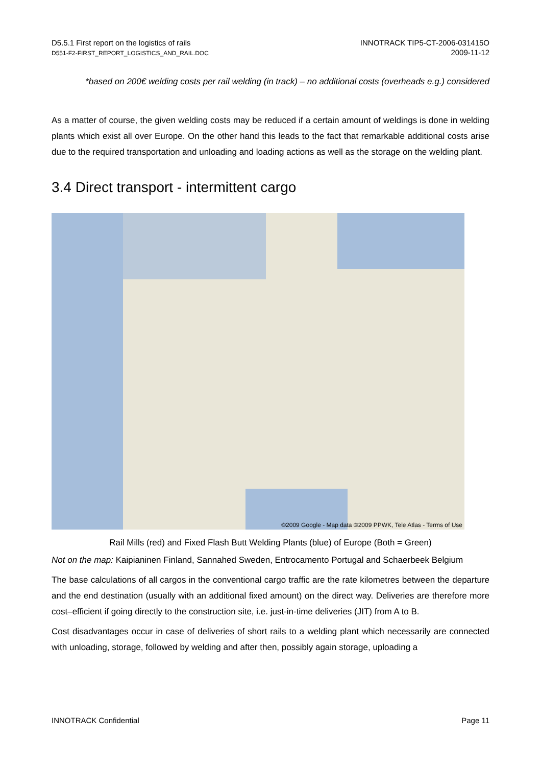D5.5.1 First report on the logistics of rails
D551-F2-FIRST_REPORT_LOGISTICS_AND_RAIL.DOC
INNOTRACK TIP5-CT-2006-031415O
2009-11-12
*based on 200€ welding costs per rail welding (in track) – no additional costs (overheads e.g.) considered
As a matter of course, the given welding costs may be reduced if a certain amount of weldings is done in welding plants which exist all over Europe. On the other hand this leads to the fact that remarkable additional costs arise due to the required transportation and unloading and loading actions as well as the storage on the welding plant.
3.4 Direct transport - intermittent cargo
©2009 Google - Map data ©2009 PPWK, Tele Atlas - Terms of Use
Rail Mills (red) and Fixed Flash Butt Welding Plants (blue) of Europe (Both = Green)
Not on the map: Kaipianinen Finland, Sannahed Sweden, Entrocamento Portugal and Schaerbeek Belgium
The base calculations of all cargos in the conventional cargo traffic are the rate kilometres between the departure and the end destination (usually with an additional fixed amount) on the direct way. Deliveries are therefore more cost–efficient if going directly to the construction site, i.e. just-in-time deliveries (JIT) from A to B.
Cost disadvantages occur in case of deliveries of short rails to a welding plant which necessarily are connected with unloading, storage, followed by welding and after then, possibly again storage, uploading a
INNOTRACK Confidential Page 11